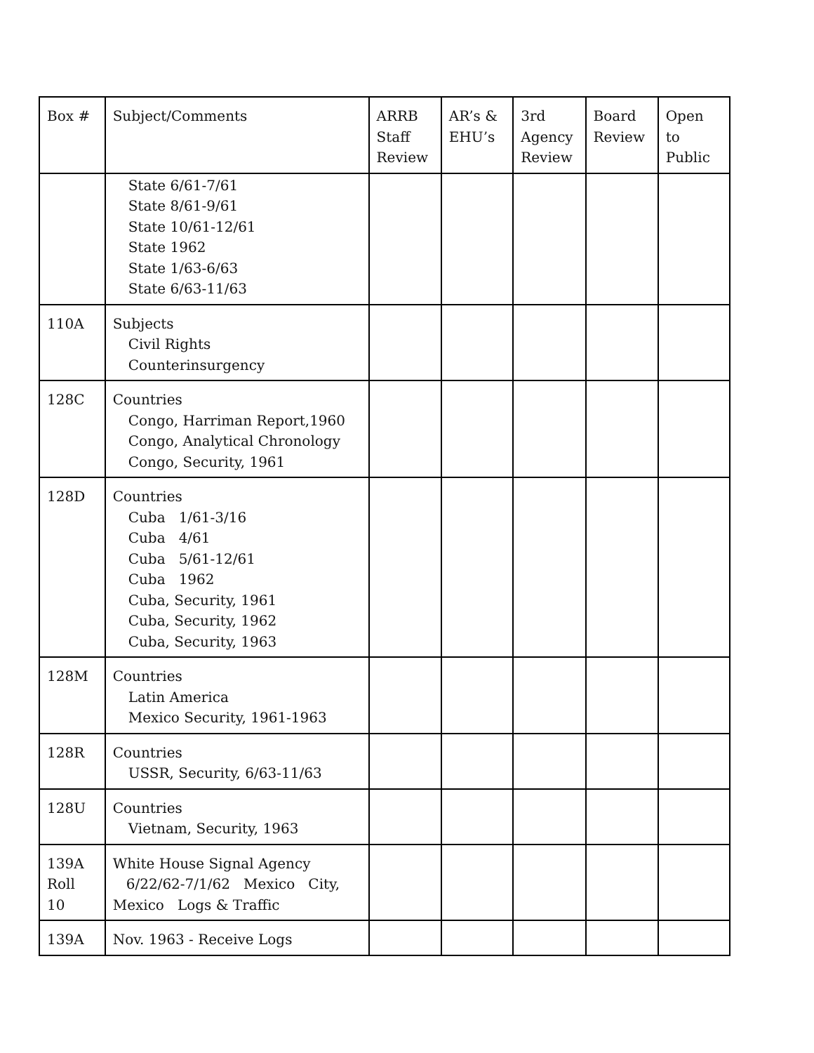| Box # | Subject/Comments | ARRB Staff Review | AR’s & EHU’s | 3rd Agency Review | Board Review | Open to Public |
| --- | --- | --- | --- | --- | --- | --- |
| | State 6/61-7/61 State 8/61-9/61 State 10/61-12/61 State 1962 State 1/63-6/63 State 6/63-11/63 | | | | | |
| 110A | Subjects Civil Rights Counterinsurgency | | | | | |
| 128C | Countries Congo, Harriman Report,1960 Congo, Analytical Chronology Congo, Security, 1961 | | | | | |
| 128D | Countries Cuba 1/61-3/16 Cuba 4/61 Cuba 5/61-12/61 Cuba 1962 Cuba, Security, 1961 Cuba, Security, 1962 Cuba, Security, 1963 | | | | | |
| 128M | Countries Latin America Mexico Security, 1961-1963 | | | | | |
| 128R | Countries USSR, Security, 6/63-11/63 | | | | | |
| 128U | Countries Vietnam, Security, 1963 | | | | | |
| 139A Roll 10 | White House Signal Agency 6/22/62-7/1/62 Mexico City, Mexico Logs & Traffic | | | | | |
| 139A | Nov. 1963 - Receive Logs | | | | | |